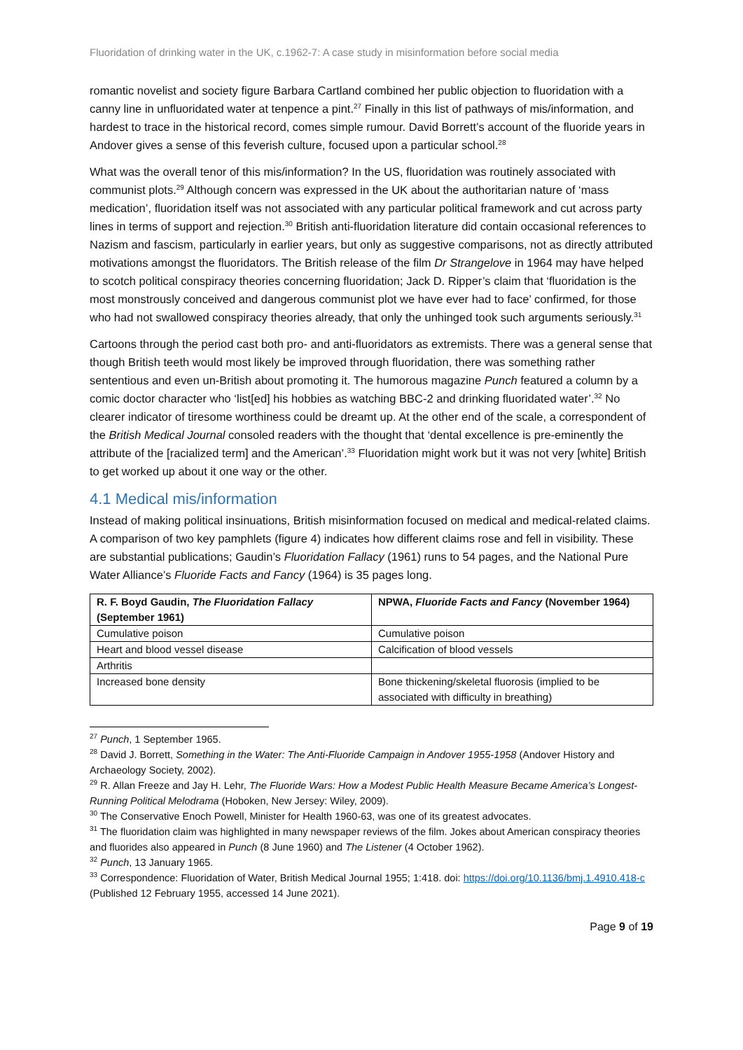Fluoridation of drinking water in the UK, c.1962-7: A case study in misinformation before social media
romantic novelist and society figure Barbara Cartland combined her public objection to fluoridation with a canny line in unfluoridated water at tenpence a pint.<sup>27</sup> Finally in this list of pathways of mis/information, and hardest to trace in the historical record, comes simple rumour. David Borrett’s account of the fluoride years in Andover gives a sense of this feverish culture, focused upon a particular school.<sup>28</sup>
What was the overall tenor of this mis/information? In the US, fluoridation was routinely associated with communist plots.<sup>29</sup> Although concern was expressed in the UK about the authoritarian nature of ‘mass medication’, fluoridation itself was not associated with any particular political framework and cut across party lines in terms of support and rejection.<sup>30</sup> British anti-fluoridation literature did contain occasional references to Nazism and fascism, particularly in earlier years, but only as suggestive comparisons, not as directly attributed motivations amongst the fluoridators. The British release of the film Dr Strangelove in 1964 may have helped to scotch political conspiracy theories concerning fluoridation; Jack D. Ripper’s claim that ‘fluoridation is the most monstrously conceived and dangerous communist plot we have ever had to face’ confirmed, for those who had not swallowed conspiracy theories already, that only the unhinged took such arguments seriously.<sup>31</sup>
Cartoons through the period cast both pro- and anti-fluoridators as extremists. There was a general sense that though British teeth would most likely be improved through fluoridation, there was something rather sententious and even un-British about promoting it. The humorous magazine Punch featured a column by a comic doctor character who ‘list[ed] his hobbies as watching BBC-2 and drinking fluoridated water’.<sup>32</sup> No clearer indicator of tiresome worthiness could be dreamt up. At the other end of the scale, a correspondent of the British Medical Journal consoled readers with the thought that ‘dental excellence is pre-eminently the attribute of the [racialized term] and the American’.<sup>33</sup> Fluoridation might work but it was not very [white] British to get worked up about it one way or the other.
4.1 Medical mis/information
Instead of making political insinuations, British misinformation focused on medical and medical-related claims. A comparison of two key pamphlets (figure 4) indicates how different claims rose and fell in visibility. These are substantial publications; Gaudin’s Fluoridation Fallacy (1961) runs to 54 pages, and the National Pure Water Alliance’s Fluoride Facts and Fancy (1964) is 35 pages long.
| R. F. Boyd Gaudin, The Fluoridation Fallacy (September 1961) | NPWA, Fluoride Facts and Fancy (November 1964) |
| --- | --- |
| Cumulative poison | Cumulative poison |
| Heart and blood vessel disease | Calcification of blood vessels |
| Arthritis | |
| Increased bone density | Bone thickening/skeletal fluorosis (implied to be associated with difficulty in breathing) |
<sup>27</sup> Punch, 1 September 1965.
<sup>28</sup> David J. Borrett, Something in the Water: The Anti-Fluoride Campaign in Andover 1955-1958 (Andover History and Archaeology Society, 2002).
<sup>29</sup> R. Allan Freeze and Jay H. Lehr, The Fluoride Wars: How a Modest Public Health Measure Became America’s Longest-Running Political Melodrama (Hoboken, New Jersey: Wiley, 2009).
<sup>30</sup> The Conservative Enoch Powell, Minister for Health 1960-63, was one of its greatest advocates.
<sup>31</sup> The fluoridation claim was highlighted in many newspaper reviews of the film. Jokes about American conspiracy theories and fluorides also appeared in Punch (8 June 1960) and The Listener (4 October 1962).
<sup>32</sup> Punch, 13 January 1965.
<sup>33</sup> Correspondence: Fluoridation of Water, British Medical Journal 1955; 1:418. doi: https://doi.org/10.1136/bmj.1.4910.418-c (Published 12 February 1955, accessed 14 June 2021).
Page 9 of 19